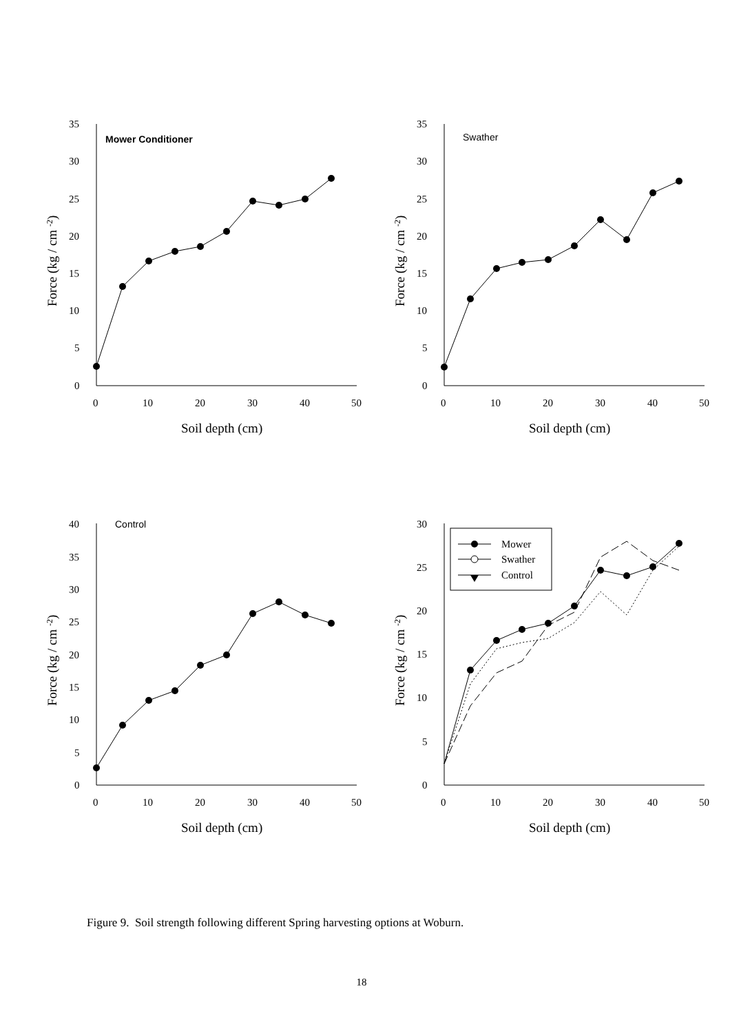35
30
25
20
15
10
5
0
0
10
20
30
40
50
35
30
25
20
15
10
5
0
0
10
20
30
40
50
40
35
30
25
20
15
10
5
0
0
10
20
30
40
50
30
25
20
15
10
5
0
0
10
20
30
40
50
Soil depth (cm)
Soil depth (cm)
Soil depth (cm)
Soil depth (cm)
Force (kg / cm -2)
Force (kg / cm -2)
Force (kg / cm -2)
Force (kg / cm -2)
Mower Conditioner
Swather
Control
Mower
Swather
Control
Figure 9. Soil strength following different Spring harvesting options at Woburn.
18